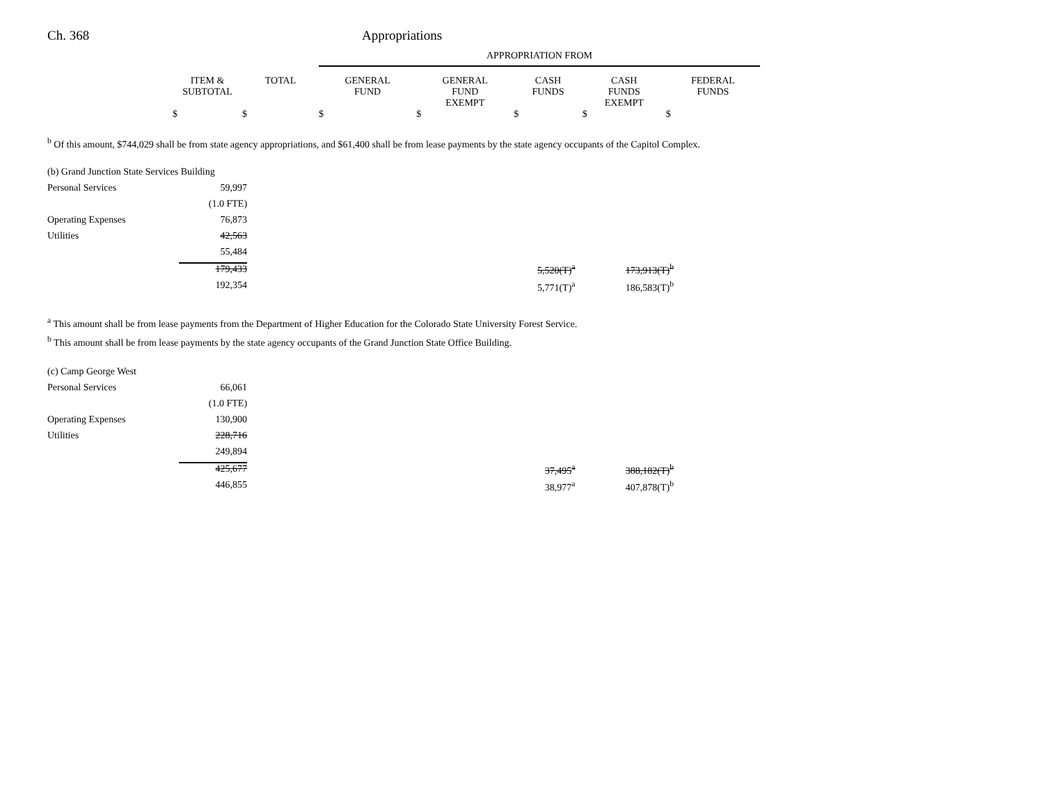Ch. 368 Appropriations
| | | | APPROPRIATION FROM | | | | |
| --- | --- | --- | --- | --- | --- | --- | --- |
| | ITEM & SUBTOTAL | TOTAL | GENERAL FUND | GENERAL FUND EXEMPT | CASH FUNDS | CASH FUNDS EXEMPT | FEDERAL FUNDS |
| | $ | $ | $ | $ | $ | $ | $ |
<sup>b</sup> Of this amount, $744,029 shall be from state agency appropriations, and $61,400 shall be from lease payments by the state agency occupants of the Capitol Complex.
| (b) Grand Junction State Services Building | | | |
| Personal Services | 59,997 | | |
| | (1.0 FTE) | | |
| Operating Expenses | 76,873 | | |
| Utilities | 42,563 | | |
| | 55,484 | | |
| | 179,433 | 5,520(T)<sup>a</sup> | 173,913(T)<sup>b</sup> |
| | 192,354 | 5,771(T)<sup>a</sup> | 186,583(T)<sup>b</sup> |
<sup>a</sup> This amount shall be from lease payments from the Department of Higher Education for the Colorado State University Forest Service.
<sup>b</sup> This amount shall be from lease payments by the state agency occupants of the Grand Junction State Office Building.
| (c) Camp George West | | | |
| Personal Services | 66,061 | | |
| | (1.0 FTE) | | |
| Operating Expenses | 130,900 | | |
| Utilities | 228,716 | | |
| | 249,894 | | |
| | 425,677 | 37,495<sup>a</sup> | 388,182(T)<sup>b</sup> |
| | 446,855 | 38,977<sup>a</sup> | 407,878(T)<sup>b</sup> |